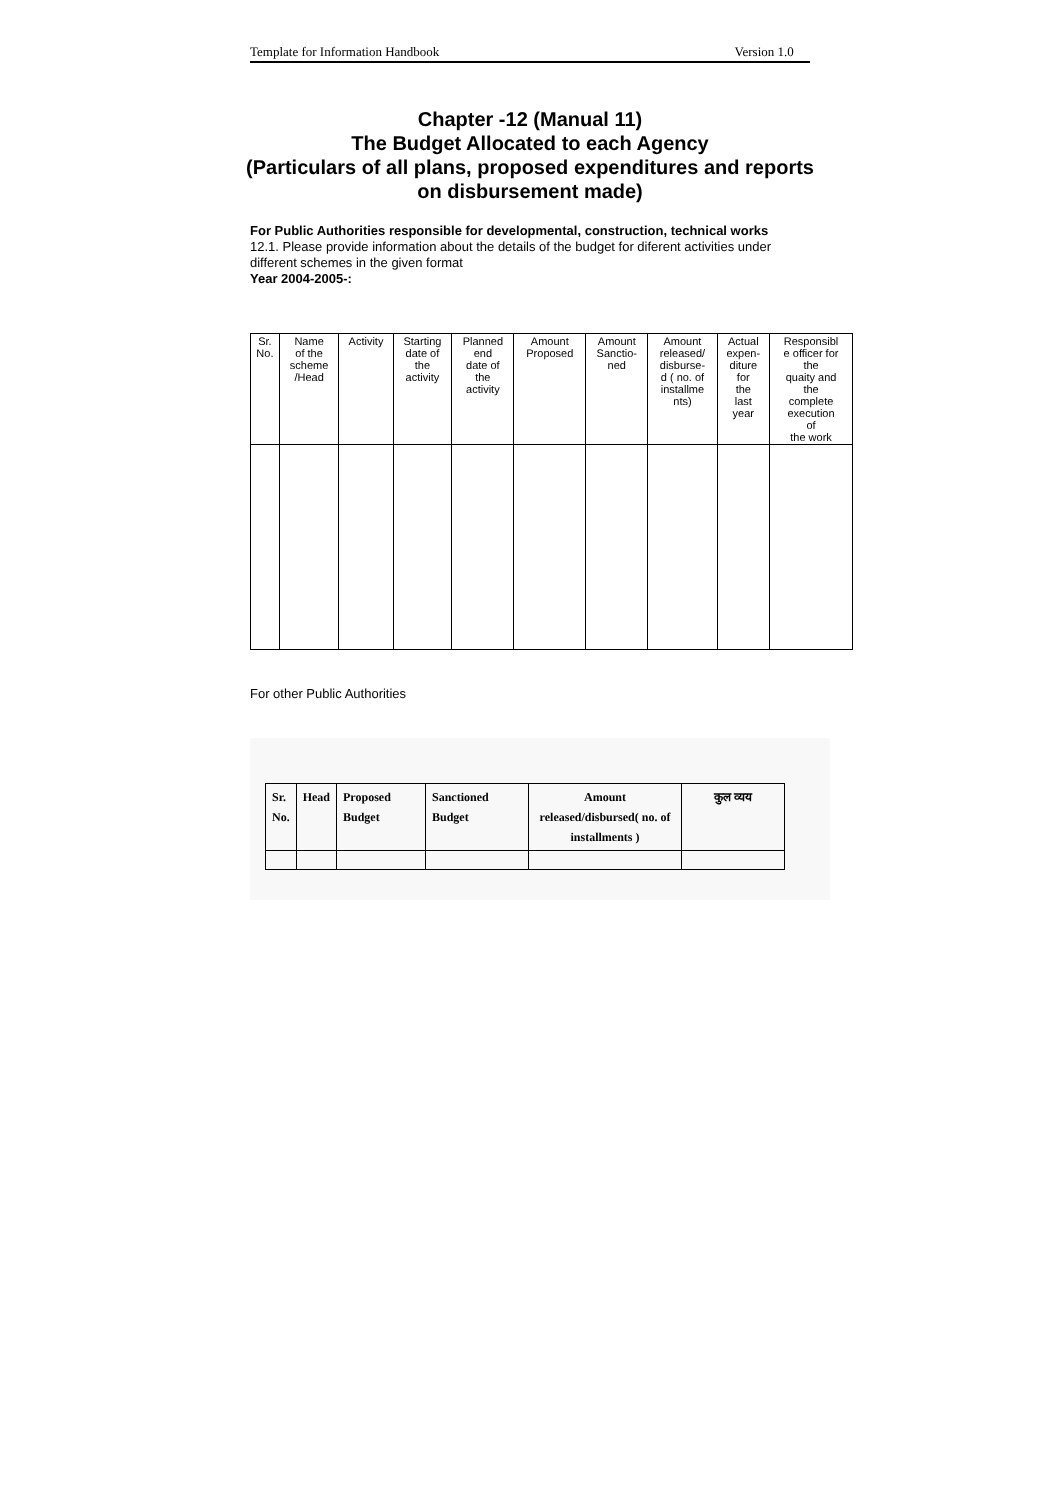Template for Information Handbook Version 1.0
Chapter -12 (Manual 11)
The Budget Allocated to each Agency
(Particulars of all plans, proposed expenditures and reports on disbursement made)
For Public Authorities responsible for developmental, construction, technical works
12.1. Please provide information about the details of the budget for diferent activities under different schemes in the given format
Year 2004-2005-:
| Sr. No. | Name of the scheme /Head | Activity | Starting date of the activity | Planned end date of the activity | Amount Proposed | Amount Sanctio- ned | Amount released/ disburse- d ( no. of installme nts) | Actual expen- diture for the last year | Responsibl e officer for the quaity and the complete execution of the work |
For other Public Authorities
| Sr. No. | Head | Proposed Budget | Sanctioned Budget | Amount released/disbursed( no. of installments ) | कुल व्यय |